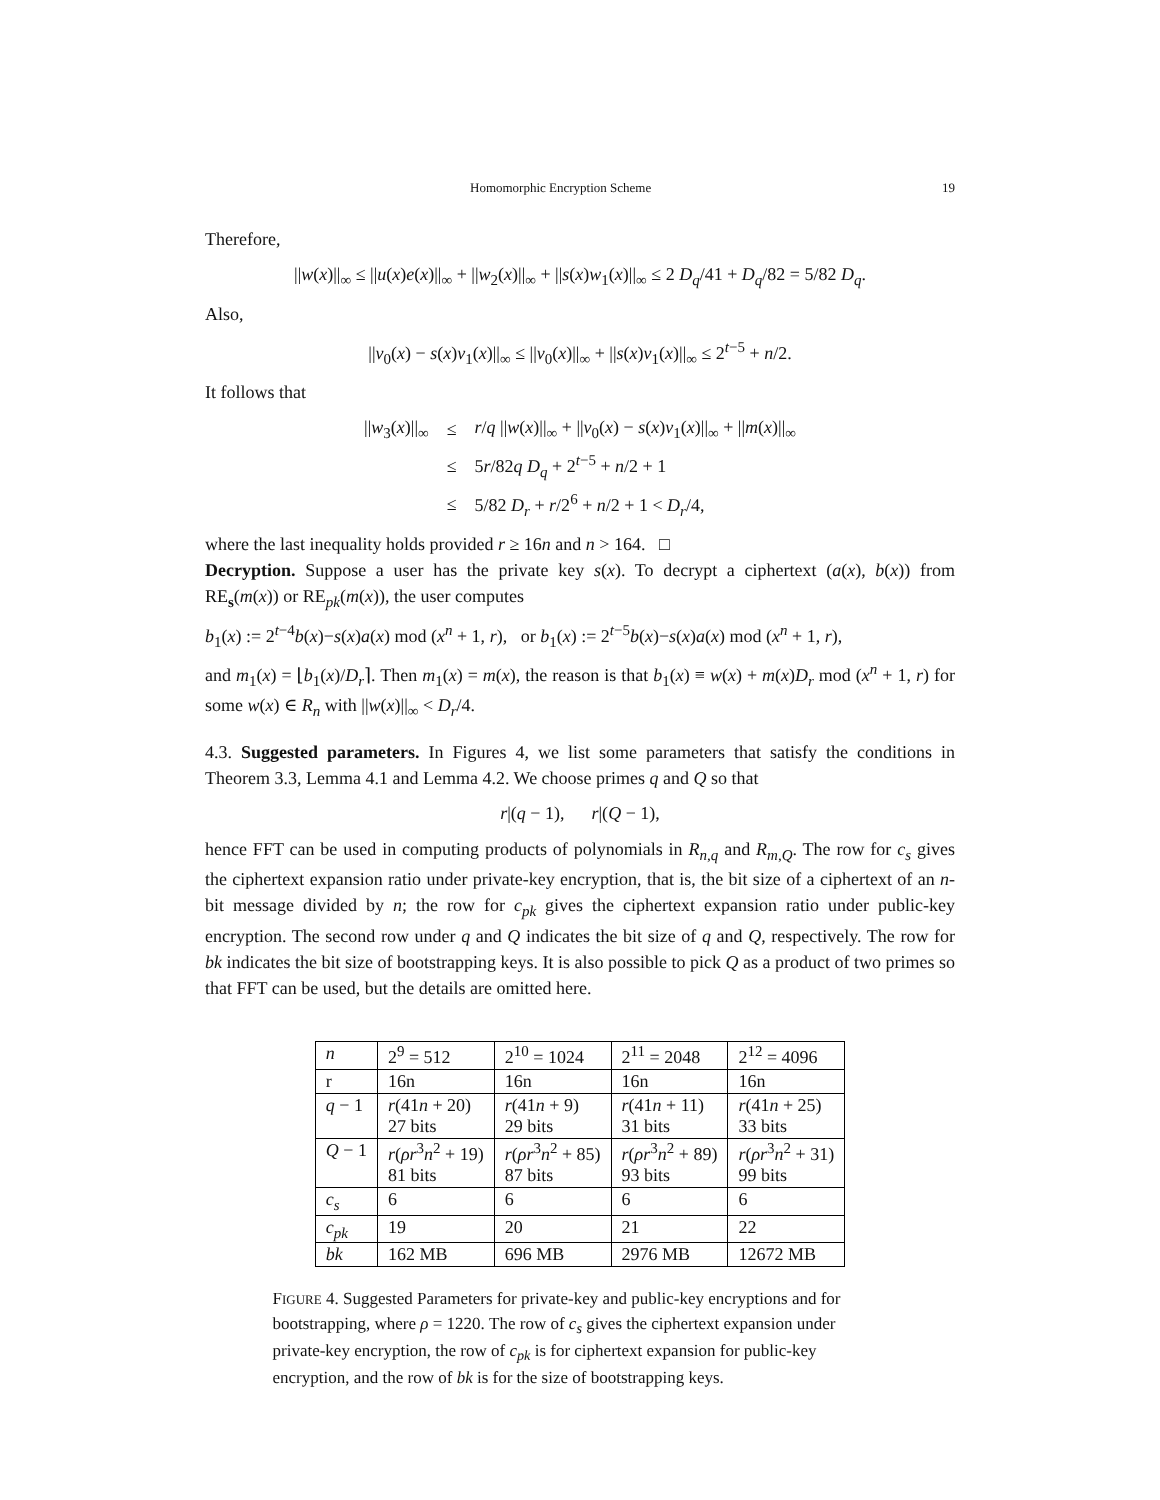Homomorphic Encryption Scheme 19
Therefore,
||w(x)||<sub>∞</sub> ≤ ||u(x)e(x)||<sub>∞</sub> + ||w<sub>2</sub>(x)||<sub>∞</sub> + ||s(x)w<sub>1</sub>(x)||<sub>∞</sub> ≤ 2 D<sub>q</sub>/41 + D<sub>q</sub>/82 = 5/82 D<sub>q</sub>.
Also,
||v<sub>0</sub>(x) − s(x)v<sub>1</sub>(x)||<sub>∞</sub> ≤ ||v<sub>0</sub>(x)||<sub>∞</sub> + ||s(x)v<sub>1</sub>(x)||<sub>∞</sub> ≤ 2<sup>t−5</sup> + n/2.
It follows that
| // w<sub>3</sub>( x )//<sub>∞</sub> | ≤ | r / q // w ( x )//<sub>∞</sub> + // v<sub>0</sub>( x ) − s ( x ) v<sub>1</sub>( x )//<sub>∞</sub> + // m ( x )//<sub>∞</sub> |
| | ≤ | 5 r /82 q D<sub>q</sub> + 2<sup>t−5</sup> + n /2 + 1 |
| | ≤ | 5/82 D<sub>r</sub> + r /2<sup>6</sup> + n /2 + 1 < D<sub>r</sub> /4, |
where the last inequality holds provided r ≥ 16n and n > 164. □
Decryption. Suppose a user has the private key s(x). To decrypt a ciphertext (a(x), b(x)) from RE<sub>s</sub>(m(x)) or RE<sub>pk</sub>(m(x)), the user computes
b<sub>1</sub>(x) := 2<sup>t−4</sup>b(x)−s(x)a(x) mod (x<sup>n</sup> + 1, r), or b<sub>1</sub>(x) := 2<sup>t−5</sup>b(x)−s(x)a(x) mod (x<sup>n</sup> + 1, r),
and m<sub>1</sub>(x) = ⌊b<sub>1</sub>(x)/D<sub>r</sub>⌉. Then m<sub>1</sub>(x) = m(x), the reason is that b<sub>1</sub>(x) ≡ w(x) + m(x)D<sub>r</sub> mod (x<sup>n</sup> + 1, r) for some w(x) ∈ R<sub>n</sub> with ||w(x)||<sub>∞</sub> < D<sub>r</sub>/4.
4.3. Suggested parameters. In Figures 4, we list some parameters that satisfy the conditions in Theorem 3.3, Lemma 4.1 and Lemma 4.2. We choose primes q and Q so that
r|(q − 1), r|(Q − 1),
hence FFT can be used in computing products of polynomials in R<sub>n,q</sub> and R<sub>m,Q</sub>. The row for c<sub>s</sub> gives the ciphertext expansion ratio under private-key encryption, that is, the bit size of a ciphertext of an n-bit message divided by n; the row for c<sub>pk</sub> gives the ciphertext expansion ratio under public-key encryption. The second row under q and Q indicates the bit size of q and Q, respectively. The row for bk indicates the bit size of bootstrapping keys. It is also possible to pick Q as a product of two primes so that FFT can be used, but the details are omitted here.
| n | 2<sup>9</sup> = 512 | 2<sup>10</sup> = 1024 | 2<sup>11</sup> = 2048 | 2<sup>12</sup> = 4096 |
| --- | --- | --- | --- | --- |
| r | 16n | 16n | 16n | 16n |
| q − 1 | r (41 n + 20) 27 bits | r (41 n + 9) 29 bits | r (41 n + 11) 31 bits | r (41 n + 25) 33 bits |
| Q − 1 | r ( ρr<sup>3</sup> n<sup>2</sup> + 19) 81 bits | r ( ρr<sup>3</sup> n<sup>2</sup> + 85) 87 bits | r ( ρr<sup>3</sup> n<sup>2</sup> + 89) 93 bits | r ( ρr<sup>3</sup> n<sup>2</sup> + 31) 99 bits |
| c<sub>s</sub> | 6 | 6 | 6 | 6 |
| c<sub>pk</sub> | 19 | 20 | 21 | 22 |
| bk | 162 MB | 696 MB | 2976 MB | 12672 MB |
FIGURE 4. Suggested Parameters for private-key and public-key encryptions and for bootstrapping, where ρ = 1220. The row of c<sub>s</sub> gives the ciphertext expansion under private-key encryption, the row of c<sub>pk</sub> is for ciphertext expansion for public-key encryption, and the row of bk is for the size of bootstrapping keys.